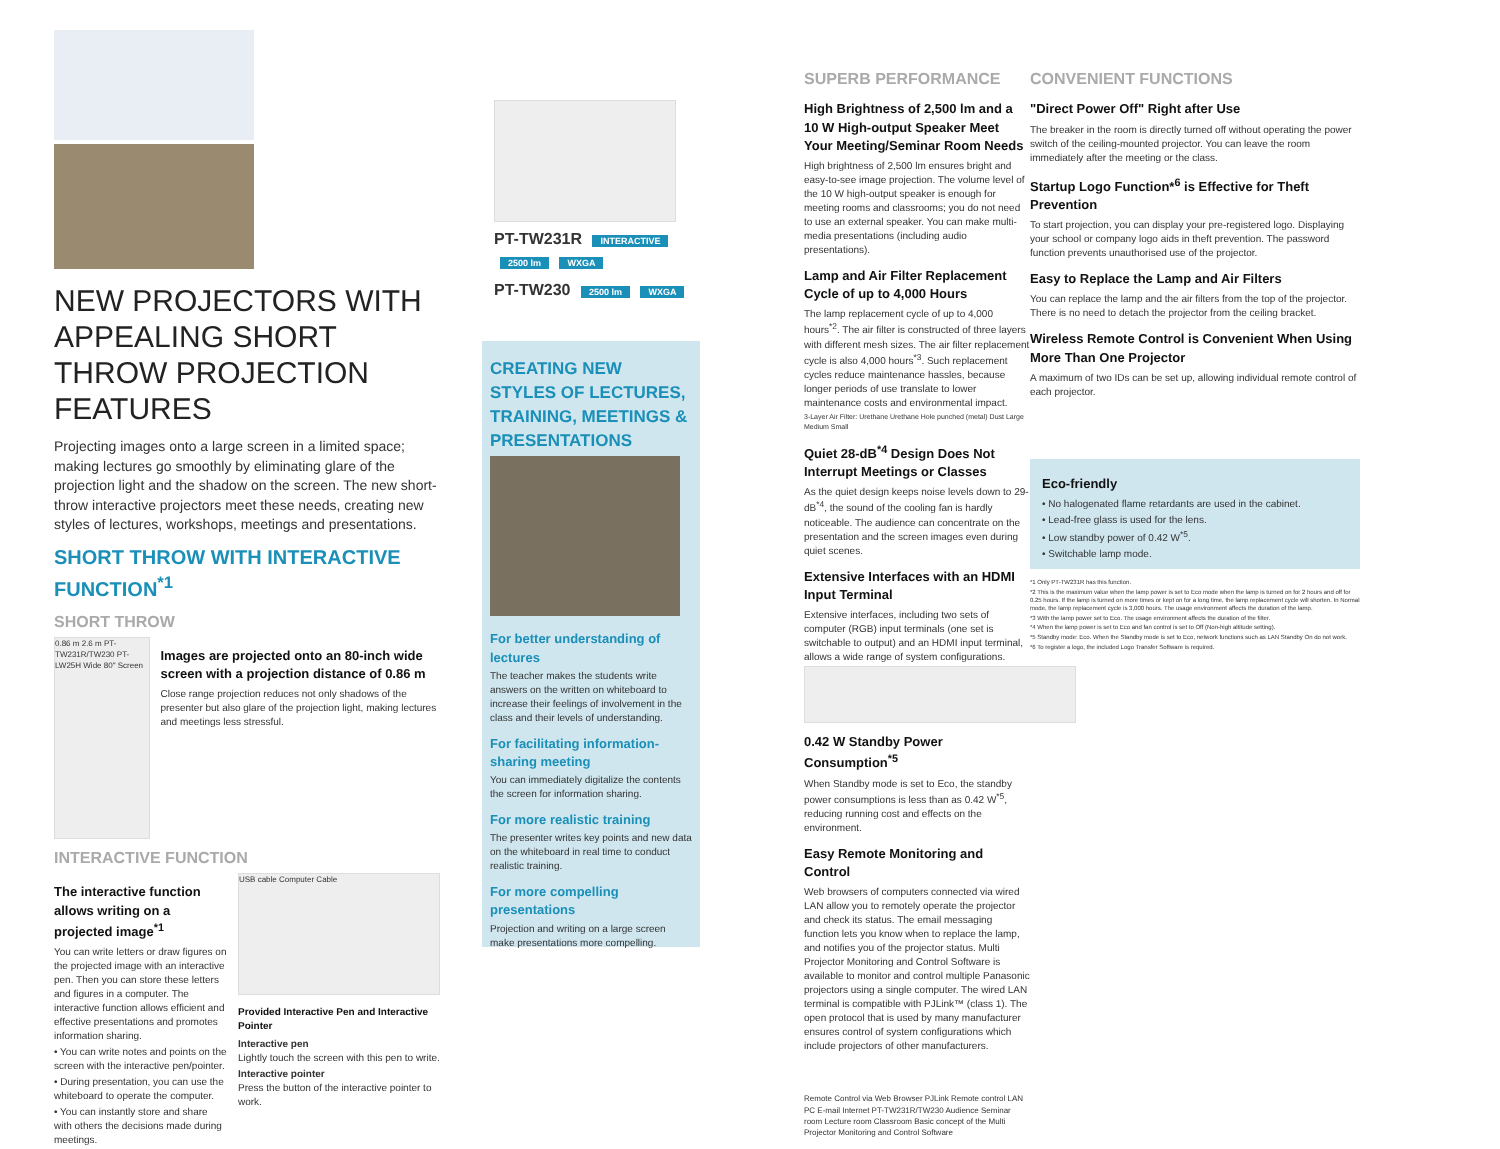NEW PROJECTORS WITH APPEALING SHORT THROW PROJECTION FEATURES
Projecting images onto a large screen in a limited space; making lectures go smoothly by eliminating glare of the projection light and the shadow on the screen. The new short-throw interactive projectors meet these needs, creating new styles of lectures, workshops, meetings and presentations.
SHORT THROW WITH INTERACTIVE FUNCTION<sup>*1</sup>
SHORT THROW
0.86 m 2.6 m PT-TW231R/TW230 PT-LW25H Wide 80" Screen
Images are projected onto an 80-inch wide screen with a projection distance of 0.86 m
Close range projection reduces not only shadows of the presenter but also glare of the projection light, making lectures and meetings less stressful.
INTERACTIVE FUNCTION
The interactive function allows writing on a projected image<sup>*1</sup>
You can write letters or draw figures on the projected image with an interactive pen. Then you can store these letters and figures in a computer. The interactive function allows efficient and effective presentations and promotes information sharing.
• You can write notes and points on the screen with the interactive pen/pointer.
• During presentation, you can use the whiteboard to operate the computer.
• You can instantly store and share with others the decisions made during meetings.
USB cable Computer Cable
Provided Interactive Pen and Interactive Pointer
Interactive pen
Lightly touch the screen with this pen to write.
Interactive pointer
Press the button of the interactive pointer to work.
PT-TW231R INTERACTIVE 2500 lm WXGA
PT-TW230 2500 lm WXGA
CREATING NEW STYLES OF LECTURES, TRAINING, MEETINGS & PRESENTATIONS
For better understanding of lectures
The teacher makes the students write answers on the written on whiteboard to increase their feelings of involvement in the class and their levels of understanding.
For facilitating information-sharing meeting
You can immediately digitalize the contents the screen for information sharing.
For more realistic training
The presenter writes key points and new data on the whiteboard in real time to conduct realistic training.
For more compelling presentations
Projection and writing on a large screen make presentations more compelling.
SUPERB PERFORMANCE
High Brightness of 2,500 lm and a 10 W High-output Speaker Meet Your Meeting/Seminar Room Needs
High brightness of 2,500 lm ensures bright and easy-to-see image projection. The volume level of the 10 W high-output speaker is enough for meeting rooms and classrooms; you do not need to use an external speaker. You can make multi-media presentations (including audio presentations).
Lamp and Air Filter Replacement Cycle of up to 4,000 Hours
The lamp replacement cycle of up to 4,000 hours<sup>*2</sup>. The air filter is constructed of three layers with different mesh sizes. The air filter replacement cycle is also 4,000 hours<sup>*3</sup>. Such replacement cycles reduce maintenance hassles, because longer periods of use translate to lower maintenance costs and environmental impact.
3-Layer Air Filter: Urethane Urethane Hole punched (metal) Dust Large Medium Small
Quiet 28-dB<sup>*4</sup> Design Does Not Interrupt Meetings or Classes
As the quiet design keeps noise levels down to 29-dB<sup>*4</sup>, the sound of the cooling fan is hardly noticeable. The audience can concentrate on the presentation and the screen images even during quiet scenes.
Extensive Interfaces with an HDMI Input Terminal
Extensive interfaces, including two sets of computer (RGB) input terminals (one set is switchable to output) and an HDMI input terminal, allows a wide range of system configurations.
0.42 W Standby Power Consumption<sup>*5</sup>
When Standby mode is set to Eco, the standby power consumptions is less than as 0.42 W<sup>*5</sup>, reducing running cost and effects on the environment.
Easy Remote Monitoring and Control
Web browsers of computers connected via wired LAN allow you to remotely operate the projector and check its status. The email messaging function lets you know when to replace the lamp, and notifies you of the projector status. Multi Projector Monitoring and Control Software is available to monitor and control multiple Panasonic projectors using a single computer. The wired LAN terminal is compatible with PJLink™ (class 1). The open protocol that is used by many manufacturer ensures control of system configurations which include projectors of other manufacturers.
Remote Control via Web Browser PJLink Remote control LAN PC E-mail Internet PT-TW231R/TW230 Audience Seminar room Lecture room Classroom Basic concept of the Multi Projector Monitoring and Control Software
CONVENIENT FUNCTIONS
"Direct Power Off" Right after Use
The breaker in the room is directly turned off without operating the power switch of the ceiling-mounted projector. You can leave the room immediately after the meeting or the class.
Startup Logo Function*<sup>6</sup> is Effective for Theft Prevention
To start projection, you can display your pre-registered logo. Displaying your school or company logo aids in theft prevention. The password function prevents unauthorised use of the projector.
Easy to Replace the Lamp and Air Filters
You can replace the lamp and the air filters from the top of the projector. There is no need to detach the projector from the ceiling bracket.
Wireless Remote Control is Convenient When Using More Than One Projector
A maximum of two IDs can be set up, allowing individual remote control of each projector.
Eco-friendly
• No halogenated flame retardants are used in the cabinet.
• Lead-free glass is used for the lens.
• Low standby power of 0.42 W<sup>*5</sup>.
• Switchable lamp mode.
*1 Only PT-TW231R has this function.
*2 This is the maximum value when the lamp power is set to Eco mode when the lamp is turned on for 2 hours and off for 0.25 hours. If the lamp is turned on more times or kept on for a long time, the lamp replacement cycle will shorten. In Normal mode, the lamp replacement cycle is 3,000 hours. The usage environment affects the duration of the lamp.
*3 With the lamp power set to Eco. The usage environment affects the duration of the filter.
*4 When the lamp power is set to Eco and fan control is set to Off (Non-high altitude setting).
*5 Standby mode: Eco. When the Standby mode is set to Eco, network functions such as LAN Standby On do not work.
*6 To register a logo, the included Logo Transfer Software is required.